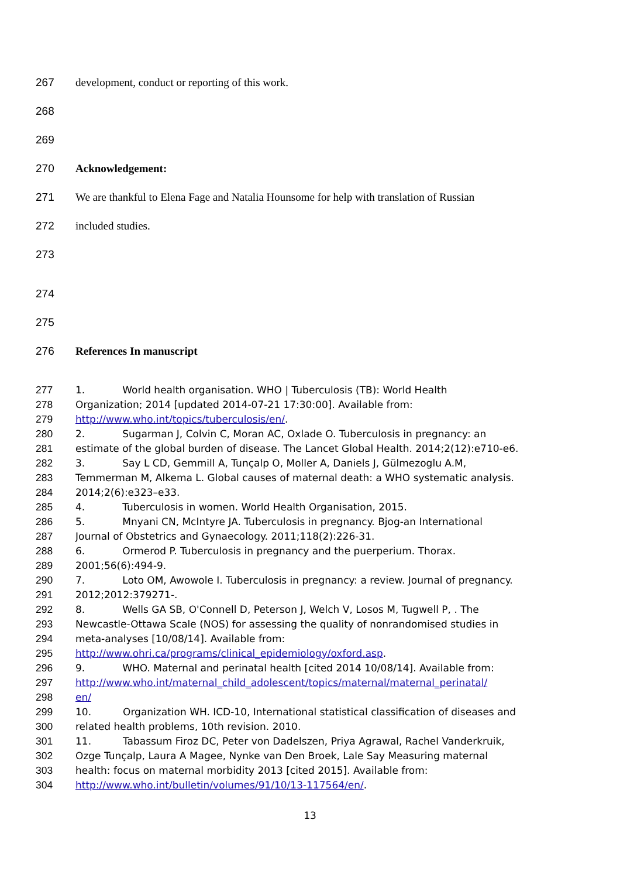267 development, conduct or reporting of this work.
268
269
270 Acknowledgement:
271 We are thankful to Elena Fage and Natalia Hounsome for help with translation of Russian
272 included studies.
273
274
275
276 References In manuscript
277 1. World health organisation. WHO | Tuberculosis (TB): World Health
278 Organization; 2014 [updated 2014-07-21 17:30:00]. Available from:
279 http://www.who.int/topics/tuberculosis/en/.
280 2. Sugarman J, Colvin C, Moran AC, Oxlade O. Tuberculosis in pregnancy: an
281 estimate of the global burden of disease. The Lancet Global Health. 2014;2(12):e710-e6.
282 3. Say L CD, Gemmill A, Tunçalp O, Moller A, Daniels J, Gülmezoglu A.M,
283 Temmerman M, Alkema L. Global causes of maternal death: a WHO systematic analysis.
284 2014;2(6):e323–e33.
285 4. Tuberculosis in women. World Health Organisation, 2015.
286 5. Mnyani CN, McIntyre JA. Tuberculosis in pregnancy. Bjog-an International
287 Journal of Obstetrics and Gynaecology. 2011;118(2):226-31.
288 6. Ormerod P. Tuberculosis in pregnancy and the puerperium. Thorax.
289 2001;56(6):494-9.
290 7. Loto OM, Awowole I. Tuberculosis in pregnancy: a review. Journal of pregnancy.
291 2012;2012:379271-.
292 8. Wells GA SB, O'Connell D, Peterson J, Welch V, Losos M, Tugwell P, . The
293 Newcastle-Ottawa Scale (NOS) for assessing the quality of nonrandomised studies in
294 meta-analyses [10/08/14]. Available from:
295 http://www.ohri.ca/programs/clinical_epidemiology/oxford.asp.
296 9. WHO. Maternal and perinatal health [cited 2014 10/08/14]. Available from:
297 http://www.who.int/maternal_child_adolescent/topics/maternal/maternal_perinatal/
298 en/
299 10. Organization WH. ICD-10, International statistical classification of diseases and
300 related health problems, 10th revision. 2010.
301 11. Tabassum Firoz DC, Peter von Dadelszen, Priya Agrawal, Rachel Vanderkruik,
302 Ozge Tunçalp, Laura A Magee, Nynke van Den Broek, Lale Say Measuring maternal
303 health: focus on maternal morbidity 2013 [cited 2015]. Available from:
304 http://www.who.int/bulletin/volumes/91/10/13-117564/en/.
13